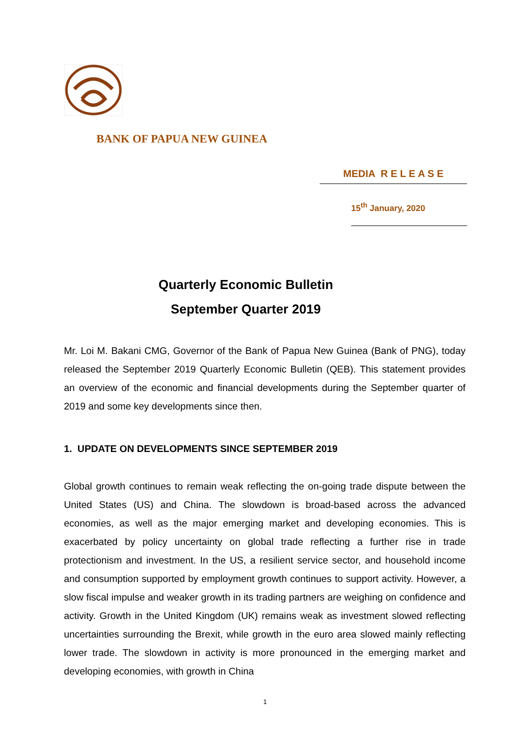BANK OF PAPUA NEW GUINEA
MEDIA R E L E A S E
15<sup>th</sup> January, 2020
Quarterly Economic Bulletin
September Quarter 2019
Mr. Loi M. Bakani CMG, Governor of the Bank of Papua New Guinea (Bank of PNG), today released the September 2019 Quarterly Economic Bulletin (QEB). This statement provides an overview of the economic and financial developments during the September quarter of 2019 and some key developments since then.
1. UPDATE ON DEVELOPMENTS SINCE SEPTEMBER 2019
Global growth continues to remain weak reflecting the on-going trade dispute between the United States (US) and China. The slowdown is broad-based across the advanced economies, as well as the major emerging market and developing economies. This is exacerbated by policy uncertainty on global trade reflecting a further rise in trade protectionism and investment. In the US, a resilient service sector, and household income and consumption supported by employment growth continues to support activity. However, a slow fiscal impulse and weaker growth in its trading partners are weighing on confidence and activity. Growth in the United Kingdom (UK) remains weak as investment slowed reflecting uncertainties surrounding the Brexit, while growth in the euro area slowed mainly reflecting lower trade. The slowdown in activity is more pronounced in the emerging market and developing economies, with growth in China
1